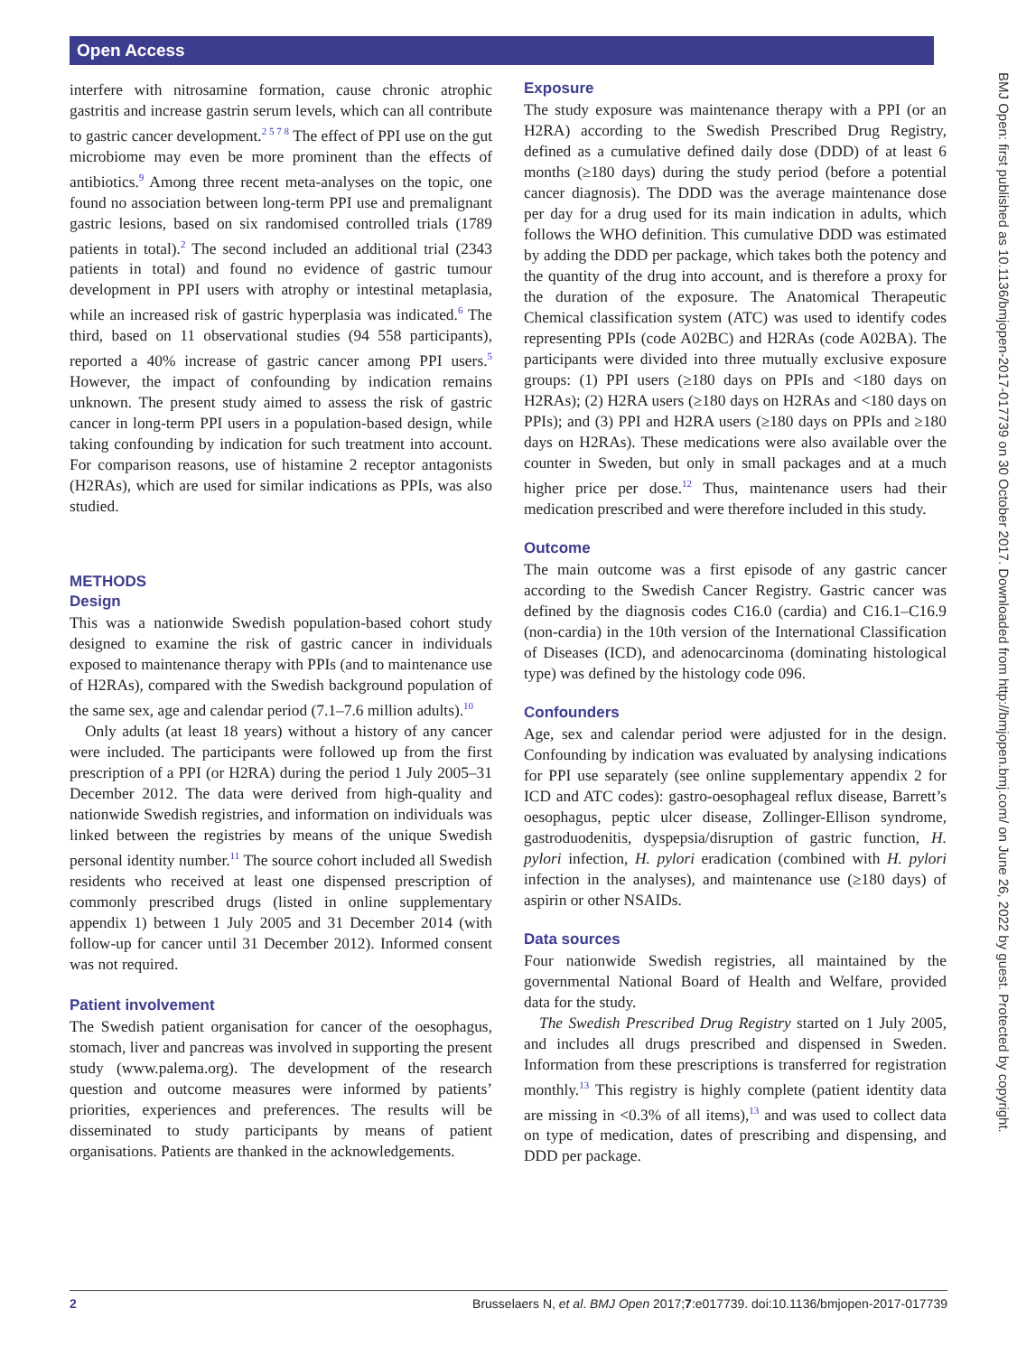Open Access
BMJ Open: first published as 10.1136/bmjopen-2017-017739 on 30 October 2017. Downloaded from http://bmjopen.bmj.com/ on June 26, 2022 by guest. Protected by copyright.
interfere with nitrosamine formation, cause chronic atrophic gastritis and increase gastrin serum levels, which can all contribute to gastric cancer development.<sup>2 5 7 8</sup> The effect of PPI use on the gut microbiome may even be more prominent than the effects of antibiotics.<sup>9</sup> Among three recent meta-analyses on the topic, one found no association between long-term PPI use and premalignant gastric lesions, based on six randomised controlled trials (1789 patients in total).<sup>2</sup> The second included an additional trial (2343 patients in total) and found no evidence of gastric tumour development in PPI users with atrophy or intestinal metaplasia, while an increased risk of gastric hyperplasia was indicated.<sup>6</sup> The third, based on 11 observational studies (94 558 participants), reported a 40% increase of gastric cancer among PPI users.<sup>5</sup> However, the impact of confounding by indication remains unknown. The present study aimed to assess the risk of gastric cancer in long-term PPI users in a population-based design, while taking confounding by indication for such treatment into account. For comparison reasons, use of histamine 2 receptor antagonists (H2RAs), which are used for similar indications as PPIs, was also studied.
METHODS
Design
This was a nationwide Swedish population-based cohort study designed to examine the risk of gastric cancer in individuals exposed to maintenance therapy with PPIs (and to maintenance use of H2RAs), compared with the Swedish background population of the same sex, age and calendar period (7.1–7.6 million adults).<sup>10</sup>
Only adults (at least 18 years) without a history of any cancer were included. The participants were followed up from the first prescription of a PPI (or H2RA) during the period 1 July 2005–31 December 2012. The data were derived from high-quality and nationwide Swedish registries, and information on individuals was linked between the registries by means of the unique Swedish personal identity number.<sup>11</sup> The source cohort included all Swedish residents who received at least one dispensed prescription of commonly prescribed drugs (listed in online supplementary appendix 1) between 1 July 2005 and 31 December 2014 (with follow-up for cancer until 31 December 2012). Informed consent was not required.
Patient involvement
The Swedish patient organisation for cancer of the oesophagus, stomach, liver and pancreas was involved in supporting the present study (www.palema.org). The development of the research question and outcome measures were informed by patients’ priorities, experiences and preferences. The results will be disseminated to study participants by means of patient organisations. Patients are thanked in the acknowledgements.
Exposure
The study exposure was maintenance therapy with a PPI (or an H2RA) according to the Swedish Prescribed Drug Registry, defined as a cumulative defined daily dose (DDD) of at least 6 months (≥180 days) during the study period (before a potential cancer diagnosis). The DDD was the average maintenance dose per day for a drug used for its main indication in adults, which follows the WHO definition. This cumulative DDD was estimated by adding the DDD per package, which takes both the potency and the quantity of the drug into account, and is therefore a proxy for the duration of the exposure. The Anatomical Therapeutic Chemical classification system (ATC) was used to identify codes representing PPIs (code A02BC) and H2RAs (code A02BA). The participants were divided into three mutually exclusive exposure groups: (1) PPI users (≥180 days on PPIs and <180 days on H2RAs); (2) H2RA users (≥180 days on H2RAs and <180 days on PPIs); and (3) PPI and H2RA users (≥180 days on PPIs and ≥180 days on H2RAs). These medications were also available over the counter in Sweden, but only in small packages and at a much higher price per dose.<sup>12</sup> Thus, maintenance users had their medication prescribed and were therefore included in this study.
Outcome
The main outcome was a first episode of any gastric cancer according to the Swedish Cancer Registry. Gastric cancer was defined by the diagnosis codes C16.0 (cardia) and C16.1–C16.9 (non-cardia) in the 10th version of the International Classification of Diseases (ICD), and adenocarcinoma (dominating histological type) was defined by the histology code 096.
Confounders
Age, sex and calendar period were adjusted for in the design. Confounding by indication was evaluated by analysing indications for PPI use separately (see online supplementary appendix 2 for ICD and ATC codes): gastro-oesophageal reflux disease, Barrett’s oesophagus, peptic ulcer disease, Zollinger-Ellison syndrome, gastroduodenitis, dyspepsia/disruption of gastric function, H. pylori infection, H. pylori eradication (combined with H. pylori infection in the analyses), and maintenance use (≥180 days) of aspirin or other NSAIDs.
Data sources
Four nationwide Swedish registries, all maintained by the governmental National Board of Health and Welfare, provided data for the study.
The Swedish Prescribed Drug Registry started on 1 July 2005, and includes all drugs prescribed and dispensed in Sweden. Information from these prescriptions is transferred for registration monthly.<sup>13</sup> This registry is highly complete (patient identity data are missing in <0.3% of all items),<sup>13</sup> and was used to collect data on type of medication, dates of prescribing and dispensing, and DDD per package.
2 Brusselaers N, et al. BMJ Open 2017;7:e017739. doi:10.1136/bmjopen-2017-017739